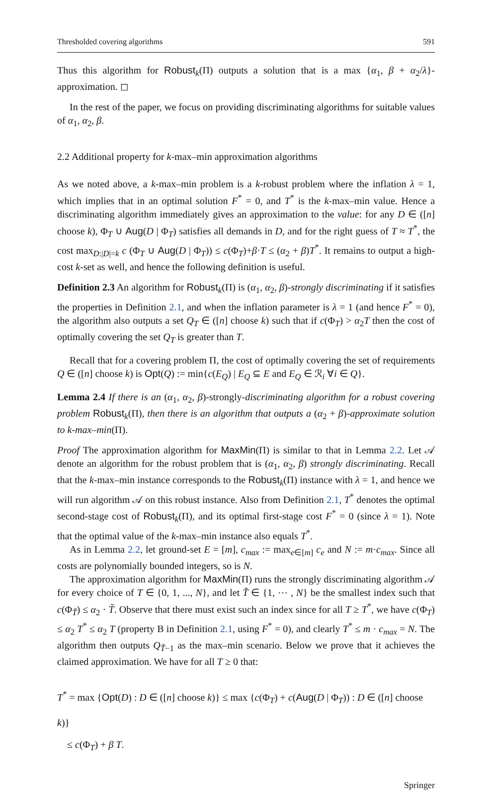Thresholded covering algorithms 591
Thus this algorithm for Robust<sub>k</sub>(Π) outputs a solution that is a max {α<sub>1</sub>, β + α<sub>2</sub>/λ}-approximation. ◻
In the rest of the paper, we focus on providing discriminating algorithms for suitable values of α<sub>1</sub>, α<sub>2</sub>, β.
2.2 Additional property for k-max–min approximation algorithms
As we noted above, a k-max–min problem is a k-robust problem where the inflation λ = 1, which implies that in an optimal solution F<sup>*</sup> = 0, and T<sup>*</sup> is the k-max–min value. Hence a discriminating algorithm immediately gives an approximation to the value: for any D ∈ ([n] choose k), Φ<sub>T</sub> ∪ Aug(D | Φ<sub>T</sub>) satisfies all demands in D, and for the right guess of T ≈ T<sup>*</sup>, the cost max<sub>D:|D|=k</sub> c (Φ<sub>T</sub> ∪ Aug(D | Φ<sub>T</sub>)) ≤ c(Φ<sub>T</sub>)+β·T ≤ (α<sub>2</sub> + β)T<sup>*</sup>. It remains to output a high-cost k-set as well, and hence the following definition is useful.
Definition 2.3 An algorithm for Robust<sub>k</sub>(Π) is (α<sub>1</sub>, α<sub>2</sub>, β)-strongly discriminating if it satisfies the properties in Definition 2.1, and when the inflation parameter is λ = 1 (and hence F<sup>*</sup> = 0), the algorithm also outputs a set Q<sub>T</sub> ∈ ([n] choose k) such that if c(Φ<sub>T</sub>) > α<sub>2</sub>T then the cost of optimally covering the set Q<sub>T</sub> is greater than T.
Recall that for a covering problem Π, the cost of optimally covering the set of requirements Q ∈ ([n] choose k) is Opt(Q) := min{c(E<sub>Q</sub>) | E<sub>Q</sub> ⊆ E and E<sub>Q</sub> ∈ ℛ<sub>i</sub> ∀i ∈ Q}.
Lemma 2.4 If there is an (α<sub>1</sub>, α<sub>2</sub>, β)-strongly-discriminating algorithm for a robust covering problem Robust<sub>k</sub>(Π), then there is an algorithm that outputs a (α<sub>2</sub> + β)-approximate solution to k-max–min(Π).
Proof The approximation algorithm for MaxMin(Π) is similar to that in Lemma 2.2. Let 𝒜 denote an algorithm for the robust problem that is (α<sub>1</sub>, α<sub>2</sub>, β) strongly discriminating. Recall that the k-max–min instance corresponds to the Robust<sub>k</sub>(Π) instance with λ = 1, and hence we will run algorithm 𝒜 on this robust instance. Also from Definition 2.1, T<sup>*</sup> denotes the optimal second-stage cost of Robust<sub>k</sub>(Π), and its optimal first-stage cost F<sup>*</sup> = 0 (since λ = 1). Note that the optimal value of the k-max–min instance also equals T<sup>*</sup>.
As in Lemma 2.2, let ground-set E = [m], c<sub>max</sub> := max<sub>e∈[m]</sub> c<sub>e</sub> and N := m·c<sub>max</sub>. Since all costs are polynomially bounded integers, so is N.
The approximation algorithm for MaxMin(Π) runs the strongly discriminating algorithm 𝒜 for every choice of T ∈ {0, 1, ..., N}, and let T̃ ∈ {1, ⋯ , N} be the smallest index such that c(Φ<sub>T̃</sub>) ≤ α<sub>2</sub> · T̃. Observe that there must exist such an index since for all T ≥ T<sup>*</sup>, we have c(Φ<sub>T</sub>) ≤ α<sub>2</sub> T<sup>*</sup> ≤ α<sub>2</sub> T (property B in Definition 2.1, using F<sup>*</sup> = 0), and clearly T<sup>*</sup> ≤ m · c<sub>max</sub> = N. The algorithm then outputs Q<sub>T̃−1</sub> as the max–min scenario. Below we prove that it achieves the claimed approximation. We have for all T ≥ 0 that:
T<sup>*</sup> = max {Opt(D) : D ∈ ([n] choose k)} ≤ max {c(Φ<sub>T</sub>) + c(Aug(D | Φ<sub>T</sub>)) : D ∈ ([n] choose k)}
≤ c(Φ<sub>T</sub>) + β T.
Springer